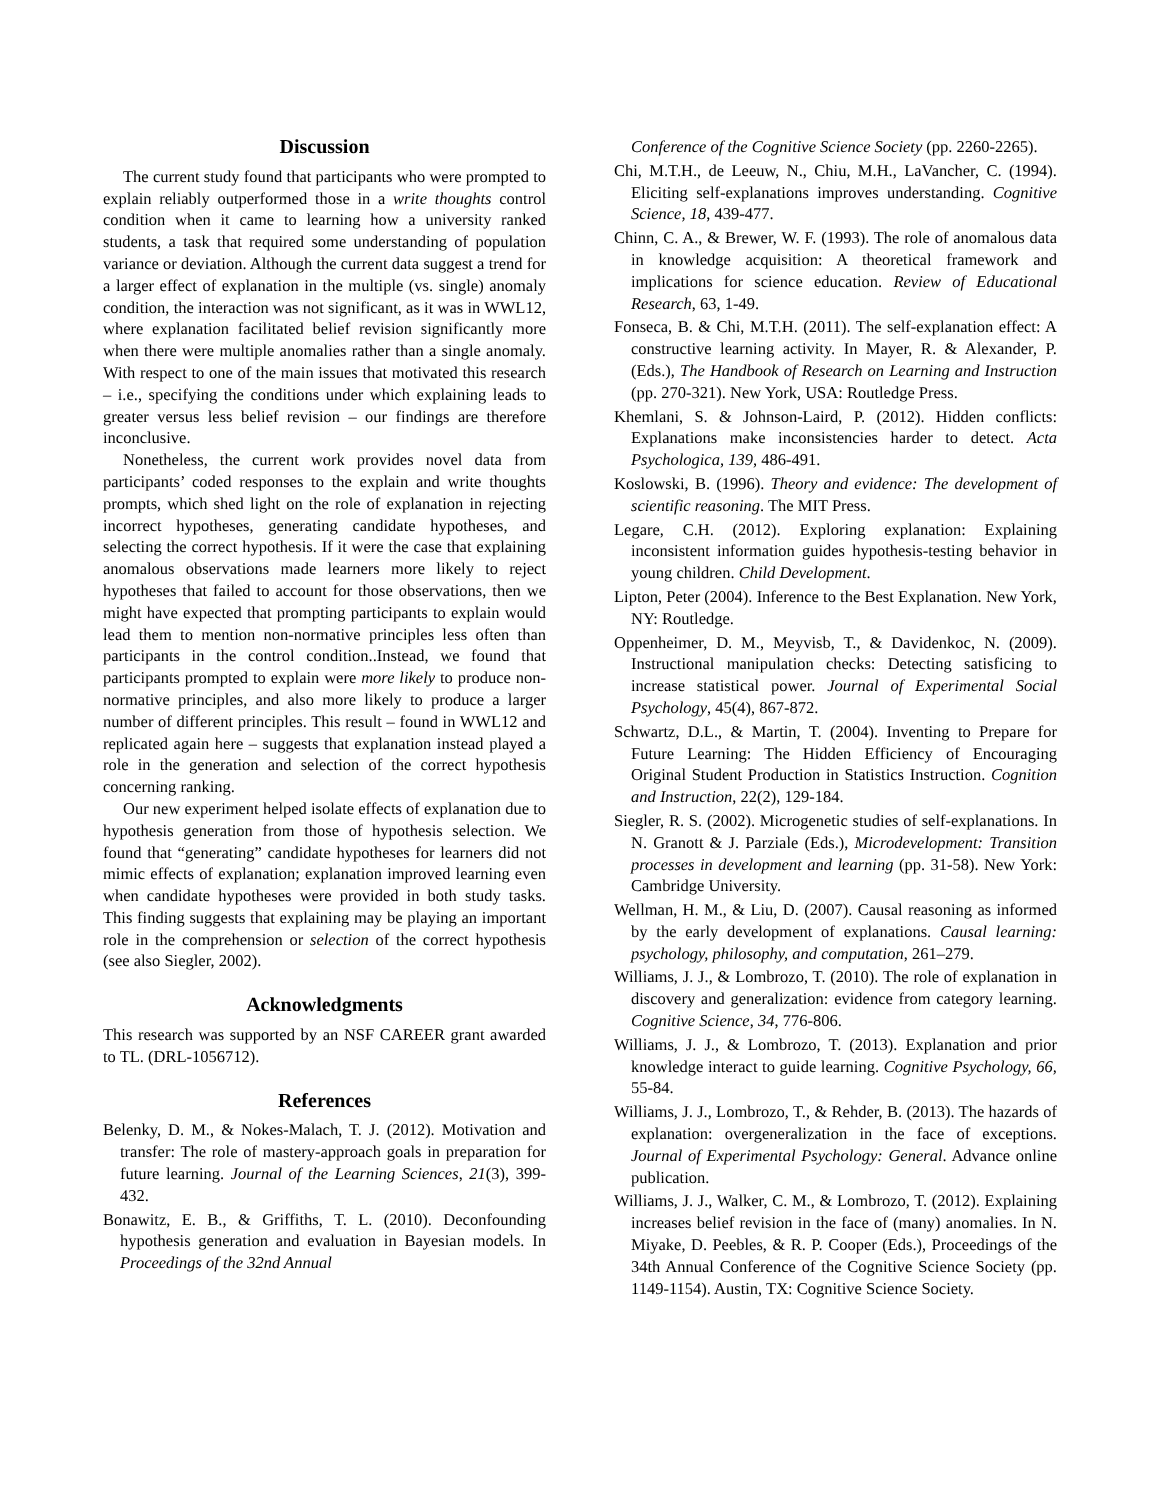Discussion
The current study found that participants who were prompted to explain reliably outperformed those in a write thoughts control condition when it came to learning how a university ranked students, a task that required some understanding of population variance or deviation. Although the current data suggest a trend for a larger effect of explanation in the multiple (vs. single) anomaly condition, the interaction was not significant, as it was in WWL12, where explanation facilitated belief revision significantly more when there were multiple anomalies rather than a single anomaly. With respect to one of the main issues that motivated this research – i.e., specifying the conditions under which explaining leads to greater versus less belief revision – our findings are therefore inconclusive.
Nonetheless, the current work provides novel data from participants’ coded responses to the explain and write thoughts prompts, which shed light on the role of explanation in rejecting incorrect hypotheses, generating candidate hypotheses, and selecting the correct hypothesis. If it were the case that explaining anomalous observations made learners more likely to reject hypotheses that failed to account for those observations, then we might have expected that prompting participants to explain would lead them to mention non-normative principles less often than participants in the control condition..Instead, we found that participants prompted to explain were more likely to produce non-normative principles, and also more likely to produce a larger number of different principles. This result – found in WWL12 and replicated again here – suggests that explanation instead played a role in the generation and selection of the correct hypothesis concerning ranking.
Our new experiment helped isolate effects of explanation due to hypothesis generation from those of hypothesis selection. We found that “generating” candidate hypotheses for learners did not mimic effects of explanation; explanation improved learning even when candidate hypotheses were provided in both study tasks. This finding suggests that explaining may be playing an important role in the comprehension or selection of the correct hypothesis (see also Siegler, 2002).
Acknowledgments
This research was supported by an NSF CAREER grant awarded to TL. (DRL-1056712).
References
Belenky, D. M., & Nokes-Malach, T. J. (2012). Motivation and transfer: The role of mastery-approach goals in preparation for future learning. Journal of the Learning Sciences, 21(3), 399-432.
Bonawitz, E. B., & Griffiths, T. L. (2010). Deconfounding hypothesis generation and evaluation in Bayesian models. In Proceedings of the 32nd Annual
Conference of the Cognitive Science Society (pp. 2260-2265).
Chi, M.T.H., de Leeuw, N., Chiu, M.H., LaVancher, C. (1994). Eliciting self-explanations improves understanding. Cognitive Science, 18, 439-477.
Chinn, C. A., & Brewer, W. F. (1993). The role of anomalous data in knowledge acquisition: A theoretical framework and implications for science education. Review of Educational Research, 63, 1-49.
Fonseca, B. & Chi, M.T.H. (2011). The self-explanation effect: A constructive learning activity. In Mayer, R. & Alexander, P. (Eds.), The Handbook of Research on Learning and Instruction (pp. 270-321). New York, USA: Routledge Press.
Khemlani, S. & Johnson-Laird, P. (2012). Hidden conflicts: Explanations make inconsistencies harder to detect. Acta Psychologica, 139, 486-491.
Koslowski, B. (1996). Theory and evidence: The development of scientific reasoning. The MIT Press.
Legare, C.H. (2012). Exploring explanation: Explaining inconsistent information guides hypothesis-testing behavior in young children. Child Development.
Lipton, Peter (2004). Inference to the Best Explanation. New York, NY: Routledge.
Oppenheimer, D. M., Meyvisb, T., & Davidenkoc, N. (2009). Instructional manipulation checks: Detecting satisficing to increase statistical power. Journal of Experimental Social Psychology, 45(4), 867-872.
Schwartz, D.L., & Martin, T. (2004). Inventing to Prepare for Future Learning: The Hidden Efficiency of Encouraging Original Student Production in Statistics Instruction. Cognition and Instruction, 22(2), 129-184.
Siegler, R. S. (2002). Microgenetic studies of self-explanations. In N. Granott & J. Parziale (Eds.), Microdevelopment: Transition processes in development and learning (pp. 31-58). New York: Cambridge University.
Wellman, H. M., & Liu, D. (2007). Causal reasoning as informed by the early development of explanations. Causal learning: psychology, philosophy, and computation, 261–279.
Williams, J. J., & Lombrozo, T. (2010). The role of explanation in discovery and generalization: evidence from category learning. Cognitive Science, 34, 776-806.
Williams, J. J., & Lombrozo, T. (2013). Explanation and prior knowledge interact to guide learning. Cognitive Psychology, 66, 55-84.
Williams, J. J., Lombrozo, T., & Rehder, B. (2013). The hazards of explanation: overgeneralization in the face of exceptions. Journal of Experimental Psychology: General. Advance online publication.
Williams, J. J., Walker, C. M., & Lombrozo, T. (2012). Explaining increases belief revision in the face of (many) anomalies. In N. Miyake, D. Peebles, & R. P. Cooper (Eds.), Proceedings of the 34th Annual Conference of the Cognitive Science Society (pp. 1149-1154). Austin, TX: Cognitive Science Society.